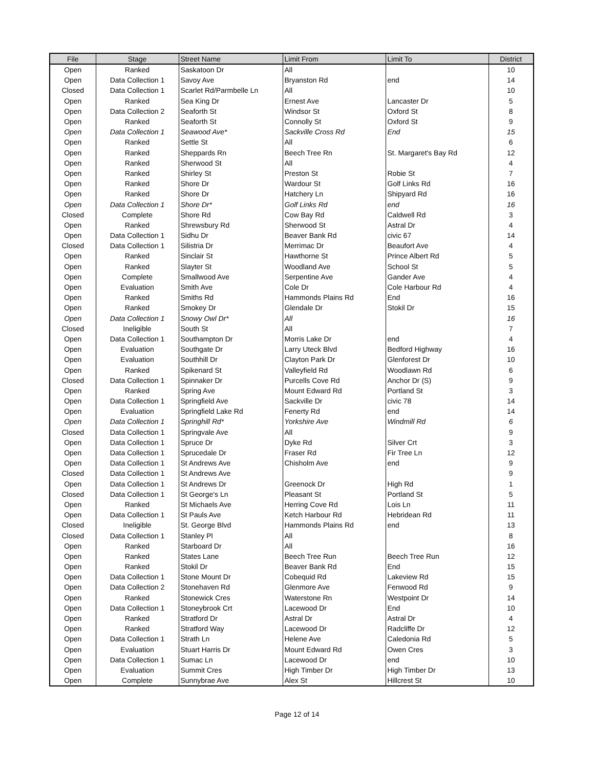| File | Stage | Street Name | Limit From | Limit To | District |
| --- | --- | --- | --- | --- | --- |
| Open | Ranked | Saskatoon Dr | All | | 10 |
| Open | Data Collection 1 | Savoy Ave | Bryanston Rd | end | 14 |
| Closed | Data Collection 1 | Scarlet Rd/Parmbelle Ln | All | | 10 |
| Open | Ranked | Sea King Dr | Ernest Ave | Lancaster Dr | 5 |
| Open | Data Collection 2 | Seaforth St | Windsor St | Oxford St | 8 |
| Open | Ranked | Seaforth St | Connolly St | Oxford St | 9 |
| Open | Data Collection 1 | Seawood Ave* | Sackville Cross Rd | End | 15 |
| Open | Ranked | Settle St | All | | 6 |
| Open | Ranked | Sheppards Rn | Beech Tree Rn | St. Margaret's Bay Rd | 12 |
| Open | Ranked | Sherwood St | All | | 4 |
| Open | Ranked | Shirley St | Preston St | Robie St | 7 |
| Open | Ranked | Shore Dr | Wardour St | Golf Links Rd | 16 |
| Open | Ranked | Shore Dr | Hatchery Ln | Shipyard Rd | 16 |
| Open | Data Collection 1 | Shore Dr* | Golf Links Rd | end | 16 |
| Closed | Complete | Shore Rd | Cow Bay Rd | Caldwell Rd | 3 |
| Open | Ranked | Shrewsbury Rd | Sherwood St | Astral Dr | 4 |
| Open | Data Collection 1 | Sidhu Dr | Beaver Bank Rd | civic 67 | 14 |
| Closed | Data Collection 1 | Silistria Dr | Merrimac Dr | Beaufort Ave | 4 |
| Open | Ranked | Sinclair St | Hawthorne St | Prince Albert Rd | 5 |
| Open | Ranked | Slayter St | Woodland Ave | School St | 5 |
| Open | Complete | Smallwood Ave | Serpentine Ave | Gander Ave | 4 |
| Open | Evaluation | Smith Ave | Cole Dr | Cole Harbour Rd | 4 |
| Open | Ranked | Smiths Rd | Hammonds Plains Rd | End | 16 |
| Open | Ranked | Smokey Dr | Glendale Dr | Stokil Dr | 15 |
| Open | Data Collection 1 | Snowy Owl Dr* | All | | 16 |
| Closed | Ineligible | South St | All | | 7 |
| Open | Data Collection 1 | Southampton Dr | Morris Lake Dr | end | 4 |
| Open | Evaluation | Southgate Dr | Larry Uteck Blvd | Bedford Highway | 16 |
| Open | Evaluation | Southhill Dr | Clayton Park Dr | Glenforest Dr | 10 |
| Open | Ranked | Spikenard St | Valleyfield Rd | Woodlawn Rd | 6 |
| Closed | Data Collection 1 | Spinnaker Dr | Purcells Cove Rd | Anchor Dr (S) | 9 |
| Open | Ranked | Spring Ave | Mount Edward Rd | Portland St | 3 |
| Open | Data Collection 1 | Springfield Ave | Sackville Dr | civic 78 | 14 |
| Open | Evaluation | Springfield Lake Rd | Fenerty Rd | end | 14 |
| Open | Data Collection 1 | Springhill Rd* | Yorkshire Ave | Windmill Rd | 6 |
| Closed | Data Collection 1 | Springvale Ave | All | | 9 |
| Open | Data Collection 1 | Spruce Dr | Dyke Rd | Silver Crt | 3 |
| Open | Data Collection 1 | Sprucedale Dr | Fraser Rd | Fir Tree Ln | 12 |
| Open | Data Collection 1 | St Andrews Ave | Chisholm Ave | end | 9 |
| Closed | Data Collection 1 | St Andrews Ave | | | 9 |
| Open | Data Collection 1 | St Andrews Dr | Greenock Dr | High Rd | 1 |
| Closed | Data Collection 1 | St George's Ln | Pleasant St | Portland St | 5 |
| Open | Ranked | St Michaels Ave | Herring Cove Rd | Lois Ln | 11 |
| Open | Data Collection 1 | St Pauls Ave | Ketch Harbour Rd | Hebridean Rd | 11 |
| Closed | Ineligible | St. George Blvd | Hammonds Plains Rd | end | 13 |
| Closed | Data Collection 1 | Stanley Pl | All | | 8 |
| Open | Ranked | Starboard Dr | All | | 16 |
| Open | Ranked | States Lane | Beech Tree Run | Beech Tree Run | 12 |
| Open | Ranked | Stokil Dr | Beaver Bank Rd | End | 15 |
| Open | Data Collection 1 | Stone Mount Dr | Cobequid Rd | Lakeview Rd | 15 |
| Open | Data Collection 2 | Stonehaven Rd | Glenmore Ave | Fenwood Rd | 9 |
| Open | Ranked | Stonewick Cres | Waterstone Rn | Westpoint Dr | 14 |
| Open | Data Collection 1 | Stoneybrook Crt | Lacewood Dr | End | 10 |
| Open | Ranked | Stratford Dr | Astral Dr | Astral Dr | 4 |
| Open | Ranked | Stratford Way | Lacewood Dr | Radcliffe Dr | 12 |
| Open | Data Collection 1 | Strath Ln | Helene Ave | Caledonia Rd | 5 |
| Open | Evaluation | Stuart Harris Dr | Mount Edward Rd | Owen Cres | 3 |
| Open | Data Collection 1 | Sumac Ln | Lacewood Dr | end | 10 |
| Open | Evaluation | Summit Cres | High Timber Dr | High Timber Dr | 13 |
| Open | Complete | Sunnybrae Ave | Alex St | Hillcrest St | 10 |
Page 12 of 14